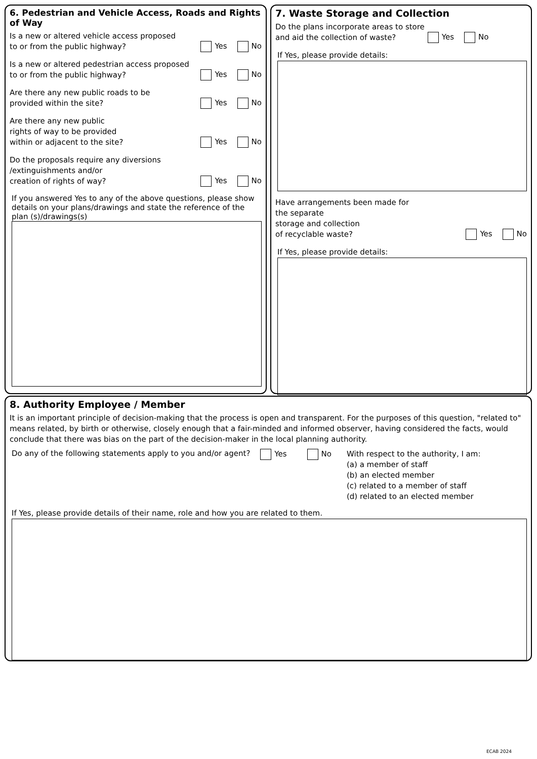6. Pedestrian and Vehicle Access, Roads and Rights of Way
Is a new or altered vehicle access proposed
to or from the public highway? Yes No
Is a new or altered pedestrian access proposed
to or from the public highway? Yes No
Are there any new public roads to be
provided within the site? Yes No
Are there any new public
rights of way to be provided
within or adjacent to the site? Yes No
Do the proposals require any diversions
/extinguishments and/or
creation of rights of way? Yes No
If you answered Yes to any of the above questions, please show details on your plans/drawings and state the reference of the plan (s)/drawings(s)
7. Waste Storage and Collection
Do the plans incorporate areas to store
and aid the collection of waste? Yes No
If Yes, please provide details:
Have arrangements been made for the separate
storage and collection
of recyclable waste? Yes No
If Yes, please provide details:
8. Authority Employee / Member
It is an important principle of decision-making that the process is open and transparent. For the purposes of this question, "related to" means related, by birth or otherwise, closely enough that a fair-minded and informed observer, having considered the facts, would conclude that there was bias on the part of the decision-maker in the local planning authority.
Do any of the following statements apply to you and/or agent? Yes No
With respect to the authority, I am:
(a) a member of staff
(b) an elected member
(c) related to a member of staff
(d) related to an elected member
If Yes, please provide details of their name, role and how you are related to them.
ECAB 2024